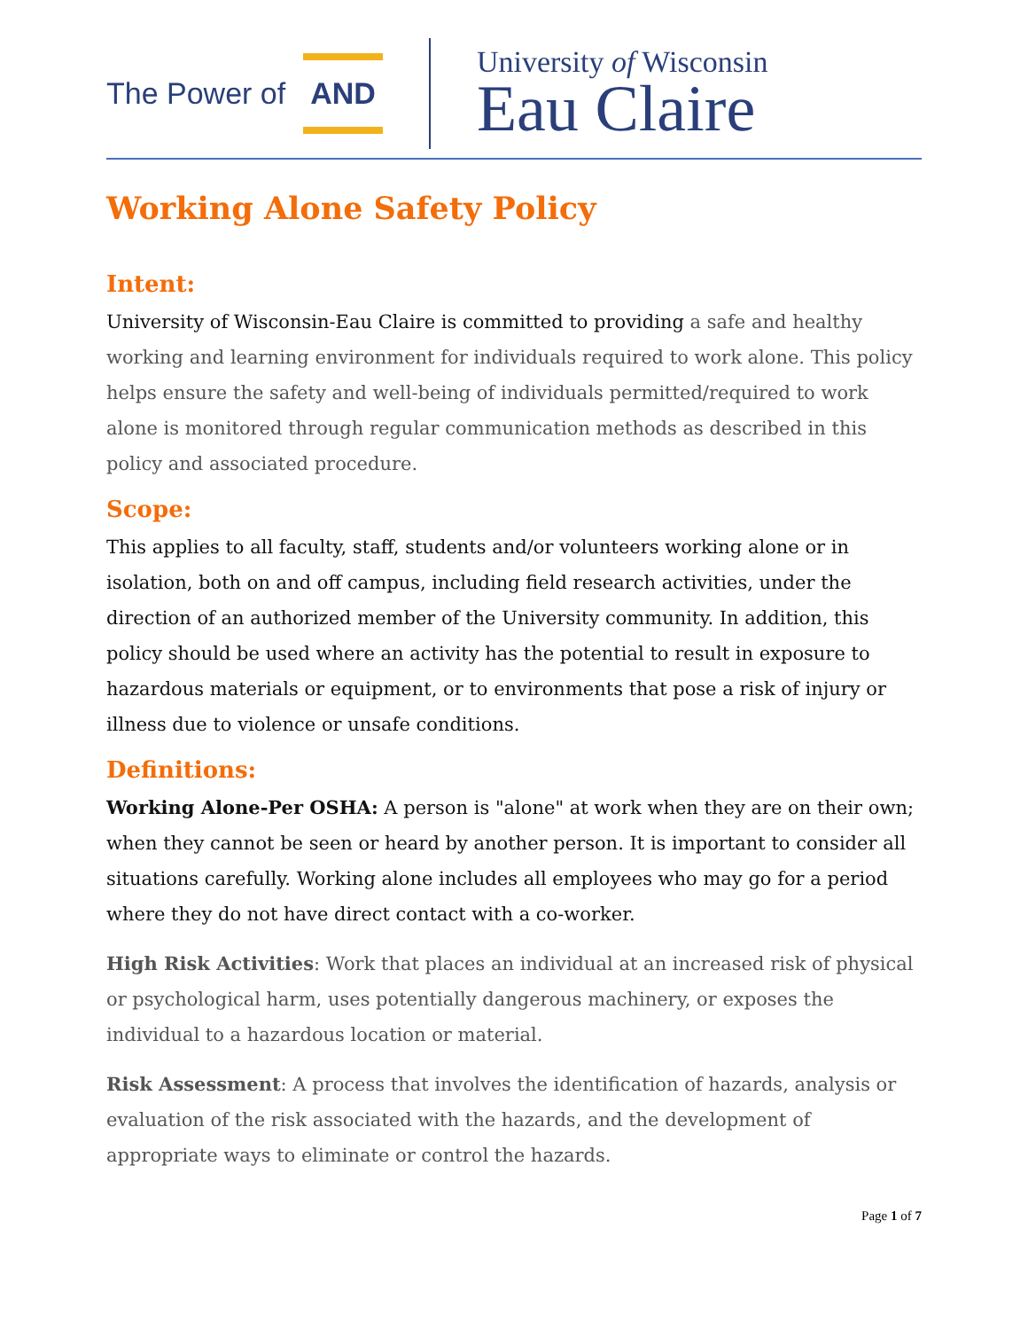The Power of AND
University of Wisconsin
Eau Claire
Working Alone Safety Policy
Intent:
University of Wisconsin-Eau Claire is committed to providing a safe and healthy working and learning environment for individuals required to work alone. This policy helps ensure the safety and well-being of individuals permitted/required to work alone is monitored through regular communication methods as described in this policy and associated procedure.
Scope:
This applies to all faculty, staff, students and/or volunteers working alone or in isolation, both on and off campus, including field research activities, under the direction of an authorized member of the University community. In addition, this policy should be used where an activity has the potential to result in exposure to hazardous materials or equipment, or to environments that pose a risk of injury or illness due to violence or unsafe conditions.
Definitions:
Working Alone-Per OSHA: A person is "alone" at work when they are on their own; when they cannot be seen or heard by another person. It is important to consider all situations carefully. Working alone includes all employees who may go for a period where they do not have direct contact with a co-worker.
High Risk Activities: Work that places an individual at an increased risk of physical or psychological harm, uses potentially dangerous machinery, or exposes the individual to a hazardous location or material.
Risk Assessment: A process that involves the identification of hazards, analysis or evaluation of the risk associated with the hazards, and the development of appropriate ways to eliminate or control the hazards.
Page 1 of 7